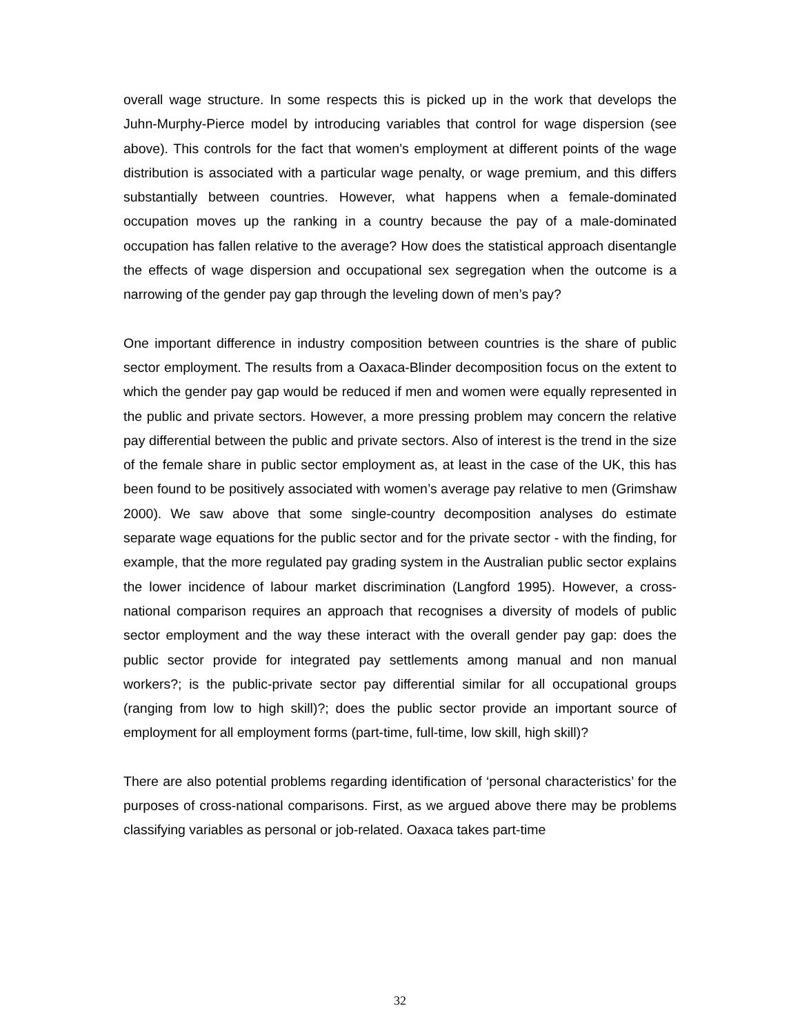overall wage structure. In some respects this is picked up in the work that develops the Juhn-Murphy-Pierce model by introducing variables that control for wage dispersion (see above). This controls for the fact that women’s employment at different points of the wage distribution is associated with a particular wage penalty, or wage premium, and this differs substantially between countries. However, what happens when a female-dominated occupation moves up the ranking in a country because the pay of a male-dominated occupation has fallen relative to the average? How does the statistical approach disentangle the effects of wage dispersion and occupational sex segregation when the outcome is a narrowing of the gender pay gap through the leveling down of men’s pay?
One important difference in industry composition between countries is the share of public sector employment. The results from a Oaxaca-Blinder decomposition focus on the extent to which the gender pay gap would be reduced if men and women were equally represented in the public and private sectors. However, a more pressing problem may concern the relative pay differential between the public and private sectors. Also of interest is the trend in the size of the female share in public sector employment as, at least in the case of the UK, this has been found to be positively associated with women’s average pay relative to men (Grimshaw 2000). We saw above that some single-country decomposition analyses do estimate separate wage equations for the public sector and for the private sector - with the finding, for example, that the more regulated pay grading system in the Australian public sector explains the lower incidence of labour market discrimination (Langford 1995). However, a cross-national comparison requires an approach that recognises a diversity of models of public sector employment and the way these interact with the overall gender pay gap: does the public sector provide for integrated pay settlements among manual and non manual workers?; is the public-private sector pay differential similar for all occupational groups (ranging from low to high skill)?; does the public sector provide an important source of employment for all employment forms (part-time, full-time, low skill, high skill)?
There are also potential problems regarding identification of ‘personal characteristics’ for the purposes of cross-national comparisons. First, as we argued above there may be problems classifying variables as personal or job-related. Oaxaca takes part-time
32